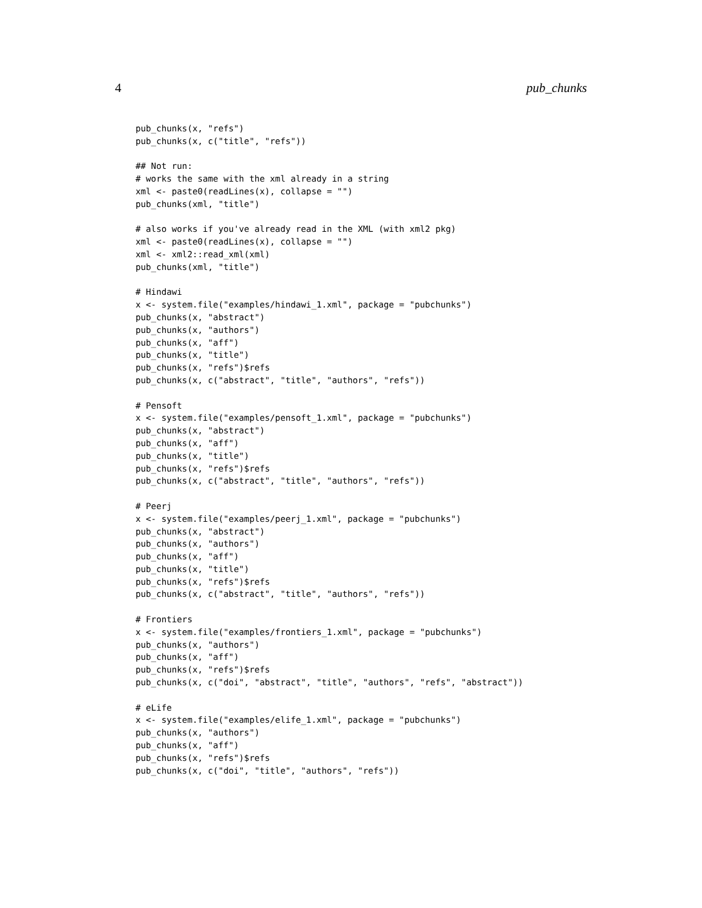4 pub_chunks
pub_chunks(x, "refs")
pub_chunks(x, c("title", "refs"))

## Not run:
# works the same with the xml already in a string
xml <- paste0(readLines(x), collapse = "")
pub_chunks(xml, "title")

# also works if you've already read in the XML (with xml2 pkg)
xml <- paste0(readLines(x), collapse = "")
xml <- xml2::read_xml(xml)
pub_chunks(xml, "title")

# Hindawi
x <- system.file("examples/hindawi_1.xml", package = "pubchunks")
pub_chunks(x, "abstract")
pub_chunks(x, "authors")
pub_chunks(x, "aff")
pub_chunks(x, "title")
pub_chunks(x, "refs")$refs
pub_chunks(x, c("abstract", "title", "authors", "refs"))

# Pensoft
x <- system.file("examples/pensoft_1.xml", package = "pubchunks")
pub_chunks(x, "abstract")
pub_chunks(x, "aff")
pub_chunks(x, "title")
pub_chunks(x, "refs")$refs
pub_chunks(x, c("abstract", "title", "authors", "refs"))

# Peerj
x <- system.file("examples/peerj_1.xml", package = "pubchunks")
pub_chunks(x, "abstract")
pub_chunks(x, "authors")
pub_chunks(x, "aff")
pub_chunks(x, "title")
pub_chunks(x, "refs")$refs
pub_chunks(x, c("abstract", "title", "authors", "refs"))

# Frontiers
x <- system.file("examples/frontiers_1.xml", package = "pubchunks")
pub_chunks(x, "authors")
pub_chunks(x, "aff")
pub_chunks(x, "refs")$refs
pub_chunks(x, c("doi", "abstract", "title", "authors", "refs", "abstract"))

# eLife
x <- system.file("examples/elife_1.xml", package = "pubchunks")
pub_chunks(x, "authors")
pub_chunks(x, "aff")
pub_chunks(x, "refs")$refs
pub_chunks(x, c("doi", "title", "authors", "refs"))